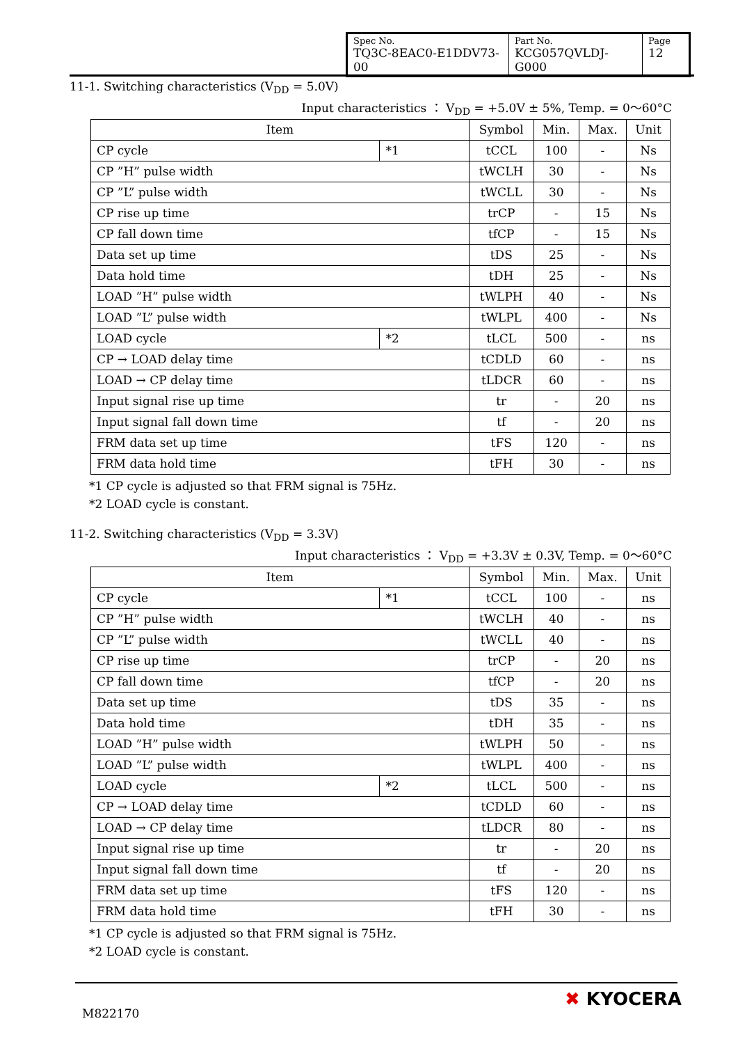| Spec No. TQ3C-8EAC0-E1DDV73-00 | Part No. KCG057QVLDJ-G000 | Page 12 |
11-1. Switching characteristics (V<sub>DD</sub> = 5.0V)
Input characteristics ： V<sub>DD</sub> = +5.0V ± 5%, Temp. = 0～60°C
| Item | | Symbol | Min. | Max. | Unit |
| --- | --- | --- | --- | --- | --- |
| CP cycle | *1 | tCCL | 100 | - | Ns |
| CP ”H” pulse width | | tWCLH | 30 | - | Ns |
| CP ”L” pulse width | | tWCLL | 30 | - | Ns |
| CP rise up time | | trCP | - | 15 | Ns |
| CP fall down time | | tfCP | - | 15 | Ns |
| Data set up time | | tDS | 25 | - | Ns |
| Data hold time | | tDH | 25 | - | Ns |
| LOAD ”H” pulse width | | tWLPH | 40 | - | Ns |
| LOAD ”L” pulse width | | tWLPL | 400 | - | Ns |
| LOAD cycle | *2 | tLCL | 500 | - | ns |
| CP → LOAD delay time | | tCDLD | 60 | - | ns |
| LOAD → CP delay time | | tLDCR | 60 | - | ns |
| Input signal rise up time | | tr | - | 20 | ns |
| Input signal fall down time | | tf | - | 20 | ns |
| FRM data set up time | | tFS | 120 | - | ns |
| FRM data hold time | | tFH | 30 | - | ns |
*1 CP cycle is adjusted so that FRM signal is 75Hz.
*2 LOAD cycle is constant.
11-2. Switching characteristics (V<sub>DD</sub> = 3.3V)
Input characteristics ： V<sub>DD</sub> = +3.3V ± 0.3V, Temp. = 0～60°C
| Item | | Symbol | Min. | Max. | Unit |
| --- | --- | --- | --- | --- | --- |
| CP cycle | *1 | tCCL | 100 | - | ns |
| CP ”H” pulse width | | tWCLH | 40 | - | ns |
| CP ”L” pulse width | | tWCLL | 40 | - | ns |
| CP rise up time | | trCP | - | 20 | ns |
| CP fall down time | | tfCP | - | 20 | ns |
| Data set up time | | tDS | 35 | - | ns |
| Data hold time | | tDH | 35 | - | ns |
| LOAD ”H” pulse width | | tWLPH | 50 | - | ns |
| LOAD ”L” pulse width | | tWLPL | 400 | - | ns |
| LOAD cycle | *2 | tLCL | 500 | - | ns |
| CP → LOAD delay time | | tCDLD | 60 | - | ns |
| LOAD → CP delay time | | tLDCR | 80 | - | ns |
| Input signal rise up time | | tr | - | 20 | ns |
| Input signal fall down time | | tf | - | 20 | ns |
| FRM data set up time | | tFS | 120 | - | ns |
| FRM data hold time | | tFH | 30 | - | ns |
*1 CP cycle is adjusted so that FRM signal is 75Hz.
*2 LOAD cycle is constant.
M822170
✖ KYOCERA